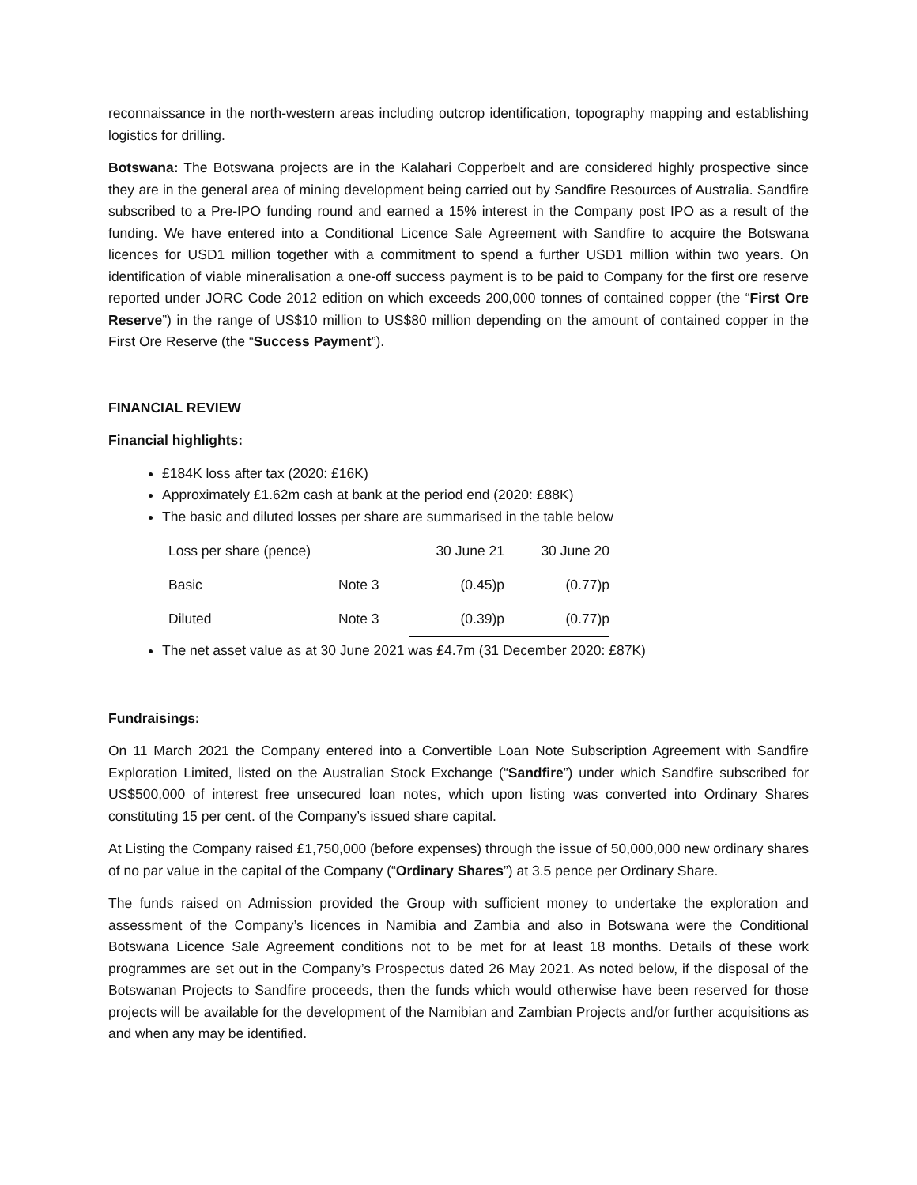reconnaissance in the north-western areas including outcrop identification, topography mapping and establishing logistics for drilling.
Botswana: The Botswana projects are in the Kalahari Copperbelt and are considered highly prospective since they are in the general area of mining development being carried out by Sandfire Resources of Australia. Sandfire subscribed to a Pre-IPO funding round and earned a 15% interest in the Company post IPO as a result of the funding. We have entered into a Conditional Licence Sale Agreement with Sandfire to acquire the Botswana licences for USD1 million together with a commitment to spend a further USD1 million within two years. On identification of viable mineralisation a one-off success payment is to be paid to Company for the first ore reserve reported under JORC Code 2012 edition on which exceeds 200,000 tonnes of contained copper (the “First Ore Reserve”) in the range of US$10 million to US$80 million depending on the amount of contained copper in the First Ore Reserve (the “Success Payment”).
FINANCIAL REVIEW
Financial highlights:
£184K loss after tax (2020: £16K)
Approximately £1.62m cash at bank at the period end (2020: £88K)
The basic and diluted losses per share are summarised in the table below
| Loss per share (pence) | | 30 June 21 | 30 June 20 |
| Basic | Note 3 | (0.45)p | (0.77)p |
| Diluted | Note 3 | (0.39)p | (0.77)p |
The net asset value as at 30 June 2021 was £4.7m (31 December 2020: £87K)
Fundraisings:
On 11 March 2021 the Company entered into a Convertible Loan Note Subscription Agreement with Sandfire Exploration Limited, listed on the Australian Stock Exchange (“Sandfire”) under which Sandfire subscribed for US$500,000 of interest free unsecured loan notes, which upon listing was converted into Ordinary Shares constituting 15 per cent. of the Company’s issued share capital.
At Listing the Company raised £1,750,000 (before expenses) through the issue of 50,000,000 new ordinary shares of no par value in the capital of the Company (“Ordinary Shares”) at 3.5 pence per Ordinary Share.
The funds raised on Admission provided the Group with sufficient money to undertake the exploration and assessment of the Company’s licences in Namibia and Zambia and also in Botswana were the Conditional Botswana Licence Sale Agreement conditions not to be met for at least 18 months. Details of these work programmes are set out in the Company’s Prospectus dated 26 May 2021. As noted below, if the disposal of the Botswanan Projects to Sandfire proceeds, then the funds which would otherwise have been reserved for those projects will be available for the development of the Namibian and Zambian Projects and/or further acquisitions as and when any may be identified.